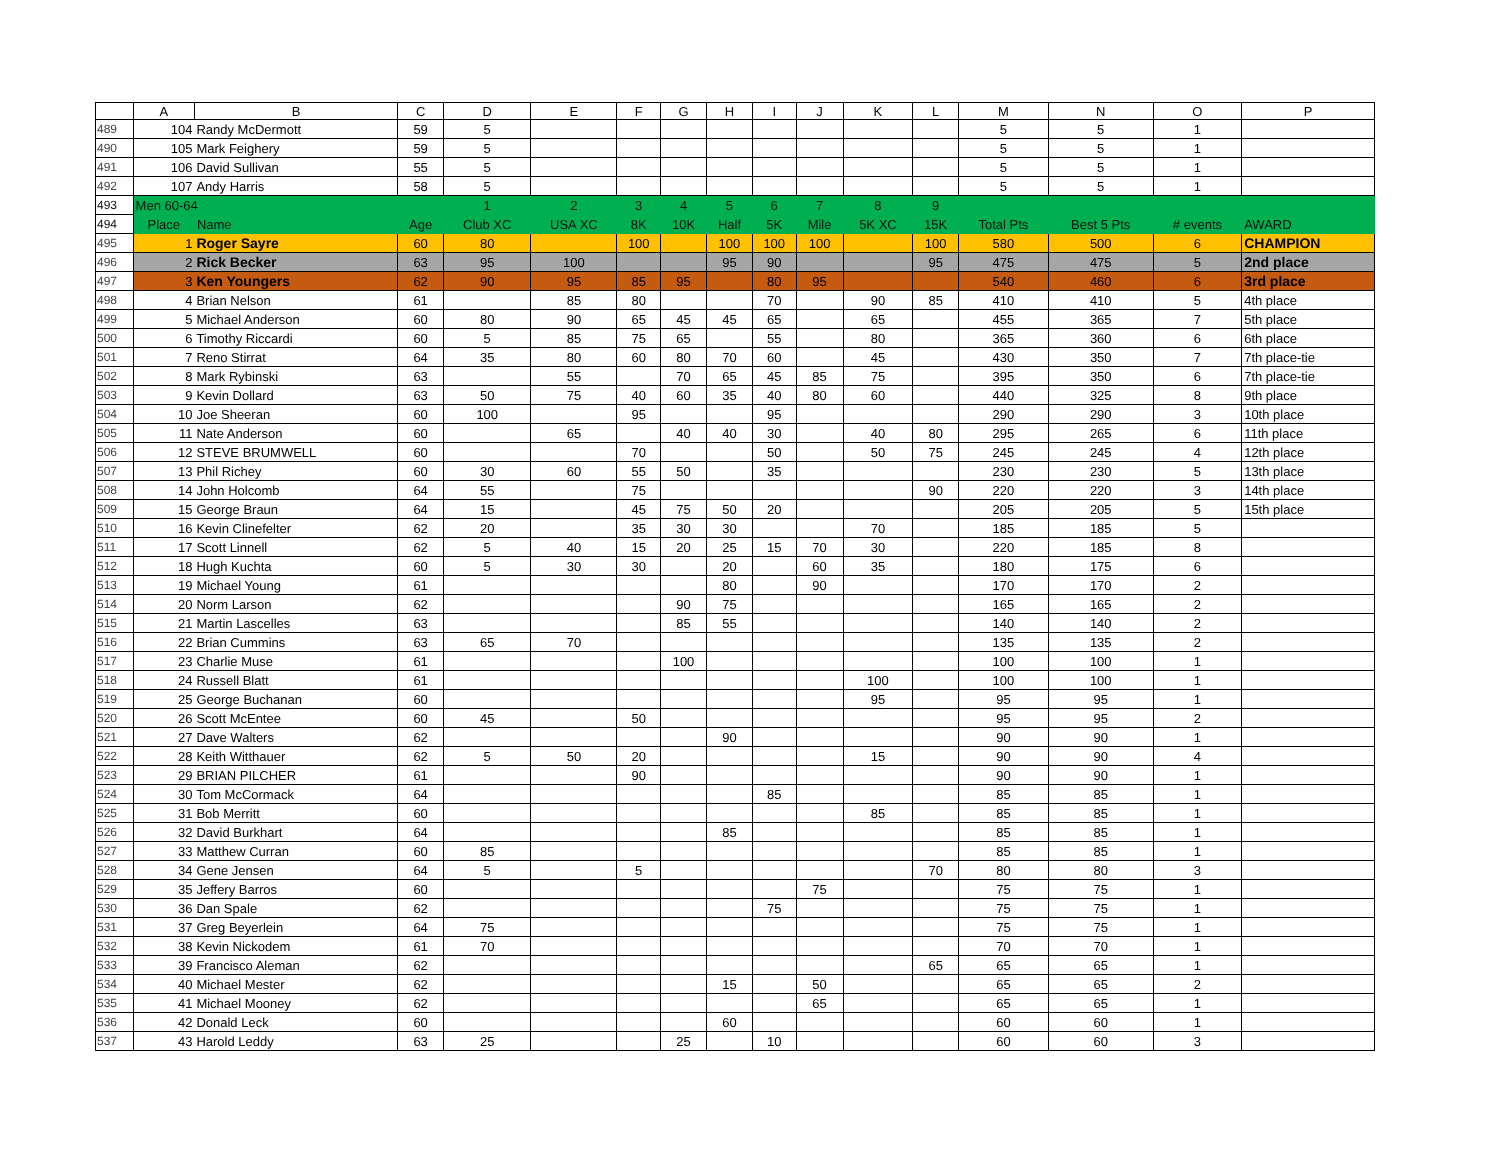| | A | B | C | D | E | F | G | H | I | J | K | L | M | N | O | P |
| --- | --- | --- | --- | --- | --- | --- | --- | --- | --- | --- | --- | --- | --- | --- | --- | --- |
| 489 | 104 | Randy McDermott | 59 | 5 | | | | | | | | | 5 | 5 | 1 | |
| 490 | 105 | Mark Feighery | 59 | 5 | | | | | | | | | 5 | 5 | 1 | |
| 491 | 106 | David Sullivan | 55 | 5 | | | | | | | | | 5 | 5 | 1 | |
| 492 | 107 | Andy Harris | 58 | 5 | | | | | | | | | 5 | 5 | 1 | |
| 493 | Men 60-64 | | | 1 | 2 | 3 | 4 | 5 | 6 | 7 | 8 | 9 | | | | |
| 494 | Place | Name | Age | Club XC | USA XC | 8K | 10K | Half | 5K | Mile | 5K XC | 15K | Total Pts | Best 5 Pts | # events | AWARD |
| 495 | 1 | Roger Sayre | 60 | 80 | | 100 | | 100 | 100 | 100 | | 100 | 580 | 500 | 6 | CHAMPION |
| 496 | 2 | Rick Becker | 63 | 95 | 100 | | | 95 | 90 | | | 95 | 475 | 475 | 5 | 2nd place |
| 497 | 3 | Ken Youngers | 62 | 90 | 95 | 85 | 95 | | 80 | 95 | | | 540 | 460 | 6 | 3rd place |
| 498 | 4 | Brian Nelson | 61 | | 85 | 80 | | | 70 | | 90 | 85 | 410 | 410 | 5 | 4th place |
| 499 | 5 | Michael Anderson | 60 | 80 | 90 | 65 | 45 | 45 | 65 | | 65 | | 455 | 365 | 7 | 5th place |
| 500 | 6 | Timothy Riccardi | 60 | 5 | 85 | 75 | 65 | | 55 | | 80 | | 365 | 360 | 6 | 6th place |
| 501 | 7 | Reno Stirrat | 64 | 35 | 80 | 60 | 80 | 70 | 60 | | 45 | | 430 | 350 | 7 | 7th place-tie |
| 502 | 8 | Mark Rybinski | 63 | | 55 | | 70 | 65 | 45 | 85 | 75 | | 395 | 350 | 6 | 7th place-tie |
| 503 | 9 | Kevin Dollard | 63 | 50 | 75 | 40 | 60 | 35 | 40 | 80 | 60 | | 440 | 325 | 8 | 9th place |
| 504 | 10 | Joe Sheeran | 60 | 100 | | 95 | | | 95 | | | | 290 | 290 | 3 | 10th place |
| 505 | 11 | Nate Anderson | 60 | | 65 | | 40 | 40 | 30 | | 40 | 80 | 295 | 265 | 6 | 11th place |
| 506 | 12 | STEVE BRUMWELL | 60 | | | 70 | | | 50 | | 50 | 75 | 245 | 245 | 4 | 12th place |
| 507 | 13 | Phil Richey | 60 | 30 | 60 | 55 | 50 | | 35 | | | | 230 | 230 | 5 | 13th place |
| 508 | 14 | John Holcomb | 64 | 55 | | 75 | | | | | | 90 | 220 | 220 | 3 | 14th place |
| 509 | 15 | George Braun | 64 | 15 | | 45 | 75 | 50 | 20 | | | | 205 | 205 | 5 | 15th place |
| 510 | 16 | Kevin Clinefelter | 62 | 20 | | 35 | 30 | 30 | | | 70 | | 185 | 185 | 5 | |
| 511 | 17 | Scott Linnell | 62 | 5 | 40 | 15 | 20 | 25 | 15 | 70 | 30 | | 220 | 185 | 8 | |
| 512 | 18 | Hugh Kuchta | 60 | 5 | 30 | 30 | | 20 | | 60 | 35 | | 180 | 175 | 6 | |
| 513 | 19 | Michael Young | 61 | | | | | 80 | | 90 | | | 170 | 170 | 2 | |
| 514 | 20 | Norm Larson | 62 | | | | 90 | 75 | | | | | 165 | 165 | 2 | |
| 515 | 21 | Martin Lascelles | 63 | | | | 85 | 55 | | | | | 140 | 140 | 2 | |
| 516 | 22 | Brian Cummins | 63 | 65 | 70 | | | | | | | | 135 | 135 | 2 | |
| 517 | 23 | Charlie Muse | 61 | | | | 100 | | | | | | 100 | 100 | 1 | |
| 518 | 24 | Russell Blatt | 61 | | | | | | | | 100 | | 100 | 100 | 1 | |
| 519 | 25 | George Buchanan | 60 | | | | | | | | 95 | | 95 | 95 | 1 | |
| 520 | 26 | Scott McEntee | 60 | 45 | | 50 | | | | | | | 95 | 95 | 2 | |
| 521 | 27 | Dave Walters | 62 | | | | | 90 | | | | | 90 | 90 | 1 | |
| 522 | 28 | Keith Witthauer | 62 | 5 | 50 | 20 | | | | | 15 | | 90 | 90 | 4 | |
| 523 | 29 | BRIAN PILCHER | 61 | | | 90 | | | | | | | 90 | 90 | 1 | |
| 524 | 30 | Tom McCormack | 64 | | | | | | 85 | | | | 85 | 85 | 1 | |
| 525 | 31 | Bob Merritt | 60 | | | | | | | | 85 | | 85 | 85 | 1 | |
| 526 | 32 | David Burkhart | 64 | | | | | 85 | | | | | 85 | 85 | 1 | |
| 527 | 33 | Matthew Curran | 60 | 85 | | | | | | | | | 85 | 85 | 1 | |
| 528 | 34 | Gene Jensen | 64 | 5 | | 5 | | | | | | 70 | 80 | 80 | 3 | |
| 529 | 35 | Jeffery Barros | 60 | | | | | | | 75 | | | 75 | 75 | 1 | |
| 530 | 36 | Dan Spale | 62 | | | | | | 75 | | | | 75 | 75 | 1 | |
| 531 | 37 | Greg Beyerlein | 64 | 75 | | | | | | | | | 75 | 75 | 1 | |
| 532 | 38 | Kevin Nickodem | 61 | 70 | | | | | | | | | 70 | 70 | 1 | |
| 533 | 39 | Francisco Aleman | 62 | | | | | | | | | 65 | 65 | 65 | 1 | |
| 534 | 40 | Michael Mester | 62 | | | | | 15 | | 50 | | | 65 | 65 | 2 | |
| 535 | 41 | Michael Mooney | 62 | | | | | | | 65 | | | 65 | 65 | 1 | |
| 536 | 42 | Donald Leck | 60 | | | | | 60 | | | | | 60 | 60 | 1 | |
| 537 | 43 | Harold Leddy | 63 | 25 | | | 25 | | 10 | | | | 60 | 60 | 3 | |